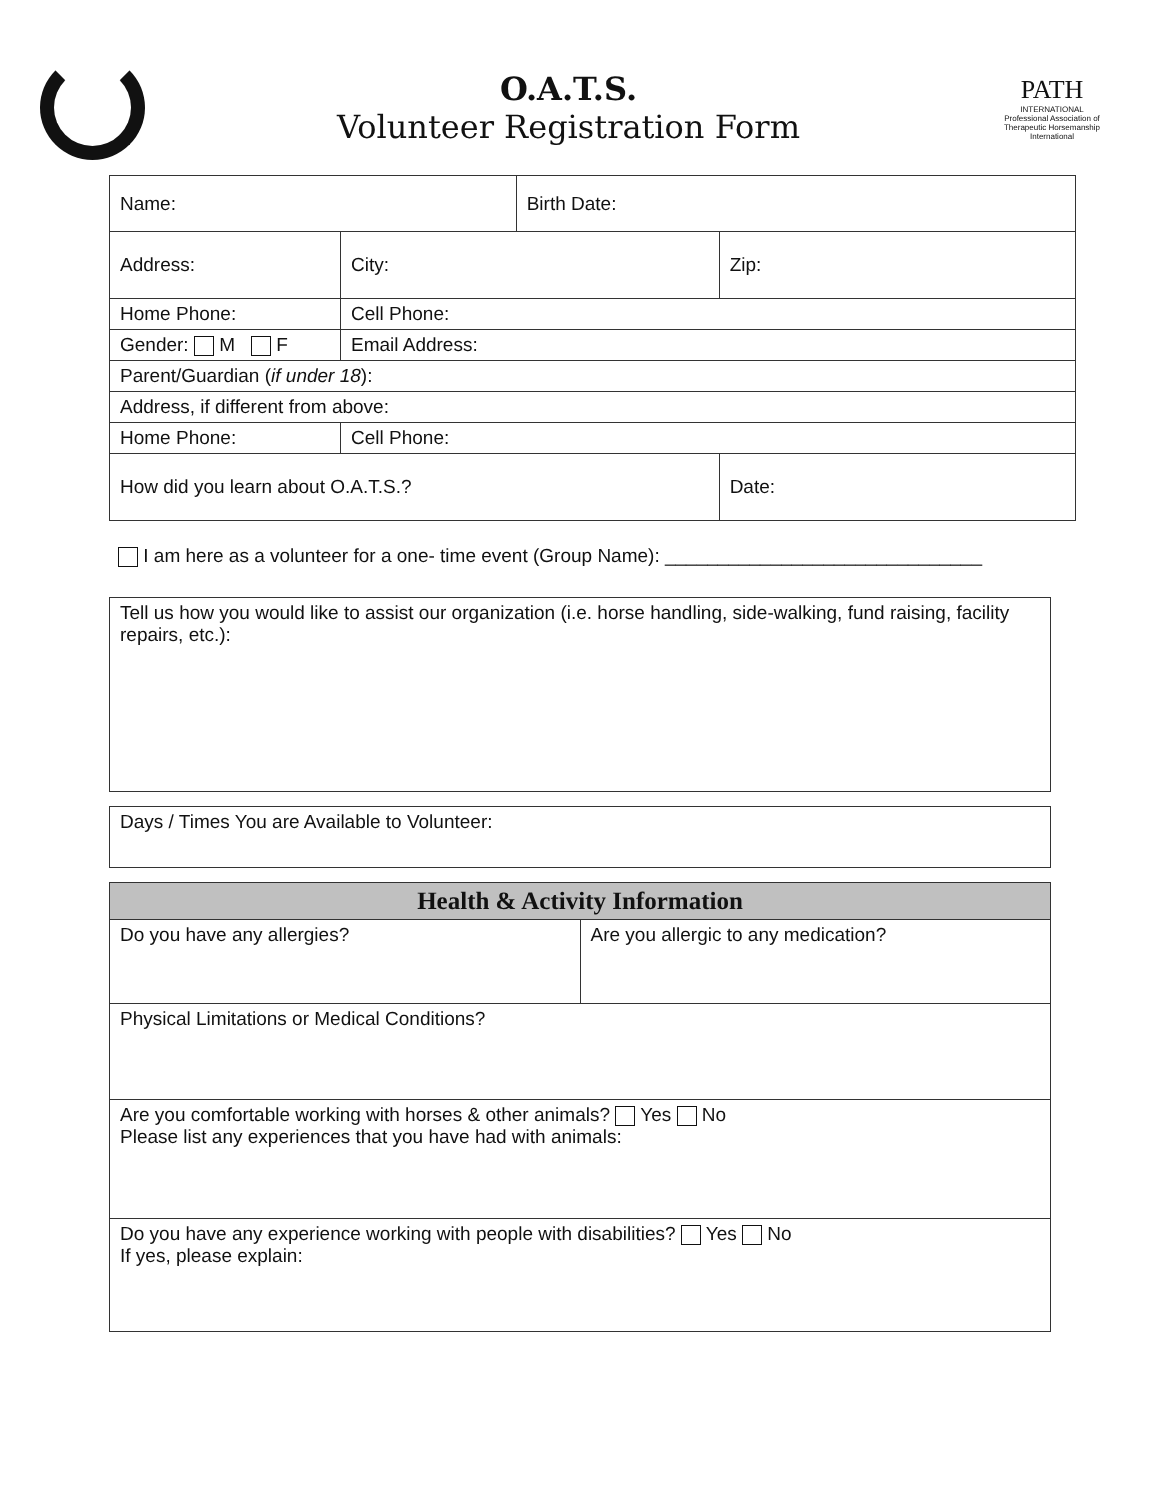O.A.T.S.
Volunteer Registration Form
PATH
INTERNATIONAL
Professional Association of Therapeutic Horsemanship International
| Name: | | | Birth Date: | |
| Address: | | City: | | Zip: |
| Home Phone: | | Cell Phone: | | |
| Gender: M F | Email Address: | | | |
| Parent/Guardian ( if under 18 ): | | | | |
| Address, if different from above: | | | | |
| Home Phone: | | Cell Phone: | | |
| How did you learn about O.A.T.S.? | | | | Date: |
I am here as a volunteer for a one- time event (Group Name): ______________________________
| Tell us how you would like to assist our organization (i.e. horse handling, side-walking, fund raising, facility repairs, etc.): |
| Days / Times You are Available to Volunteer: |
| Health & Activity Information | |
| --- | --- |
| Do you have any allergies? | Are you allergic to any medication? |
| Physical Limitations or Medical Conditions? | |
| Are you comfortable working with horses & other animals? Yes No Please list any experiences that you have had with animals: | |
| Do you have any experience working with people with disabilities? Yes No If yes, please explain: | |